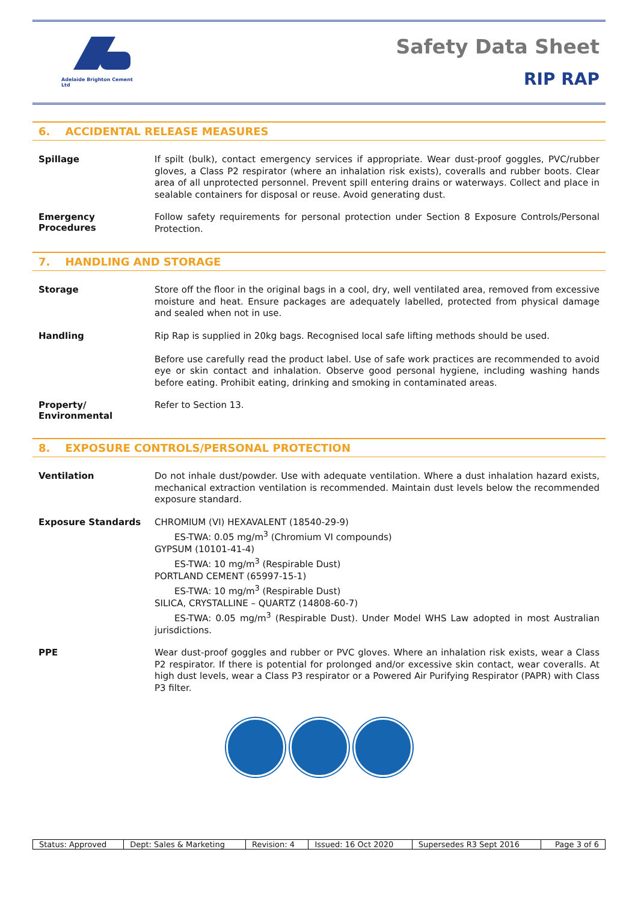Adelaide Brighton Cement Ltd
Safety Data Sheet
RIP RAP
6. ACCIDENTAL RELEASE MEASURES
Spillage
If spilt (bulk), contact emergency services if appropriate. Wear dust-proof goggles, PVC/rubber gloves, a Class P2 respirator (where an inhalation risk exists), coveralls and rubber boots. Clear area of all unprotected personnel. Prevent spill entering drains or waterways. Collect and place in sealable containers for disposal or reuse. Avoid generating dust.
Emergency Procedures
Follow safety requirements for personal protection under Section 8 Exposure Controls/Personal Protection.
7. HANDLING AND STORAGE
Storage
Store off the floor in the original bags in a cool, dry, well ventilated area, removed from excessive moisture and heat. Ensure packages are adequately labelled, protected from physical damage and sealed when not in use.
Handling
Rip Rap is supplied in 20kg bags. Recognised local safe lifting methods should be used.
Before use carefully read the product label. Use of safe work practices are recommended to avoid eye or skin contact and inhalation. Observe good personal hygiene, including washing hands before eating. Prohibit eating, drinking and smoking in contaminated areas.
Property/
Environmental
Refer to Section 13.
8. EXPOSURE CONTROLS/PERSONAL PROTECTION
Ventilation
Do not inhale dust/powder. Use with adequate ventilation. Where a dust inhalation hazard exists, mechanical extraction ventilation is recommended. Maintain dust levels below the recommended exposure standard.
Exposure Standards
CHROMIUM (VI) HEXAVALENT (18540-29-9)
ES-TWA: 0.05 mg/m<sup>3</sup> (Chromium VI compounds)
GYPSUM (10101-41-4)
ES-TWA: 10 mg/m<sup>3</sup> (Respirable Dust)
PORTLAND CEMENT (65997-15-1)
ES-TWA: 10 mg/m<sup>3</sup> (Respirable Dust)
SILICA, CRYSTALLINE – QUARTZ (14808-60-7)
ES-TWA: 0.05 mg/m<sup>3</sup> (Respirable Dust). Under Model WHS Law adopted in most Australian jurisdictions.
PPE
Wear dust-proof goggles and rubber or PVC gloves. Where an inhalation risk exists, wear a Class P2 respirator. If there is potential for prolonged and/or excessive skin contact, wear coveralls. At high dust levels, wear a Class P3 respirator or a Powered Air Purifying Respirator (PAPR) with Class P3 filter.
| Status: Approved | Dept: Sales & Marketing | Revision: 4 | Issued: 16 Oct 2020 | Supersedes R3 Sept 2016 | Page 3 of 6 |